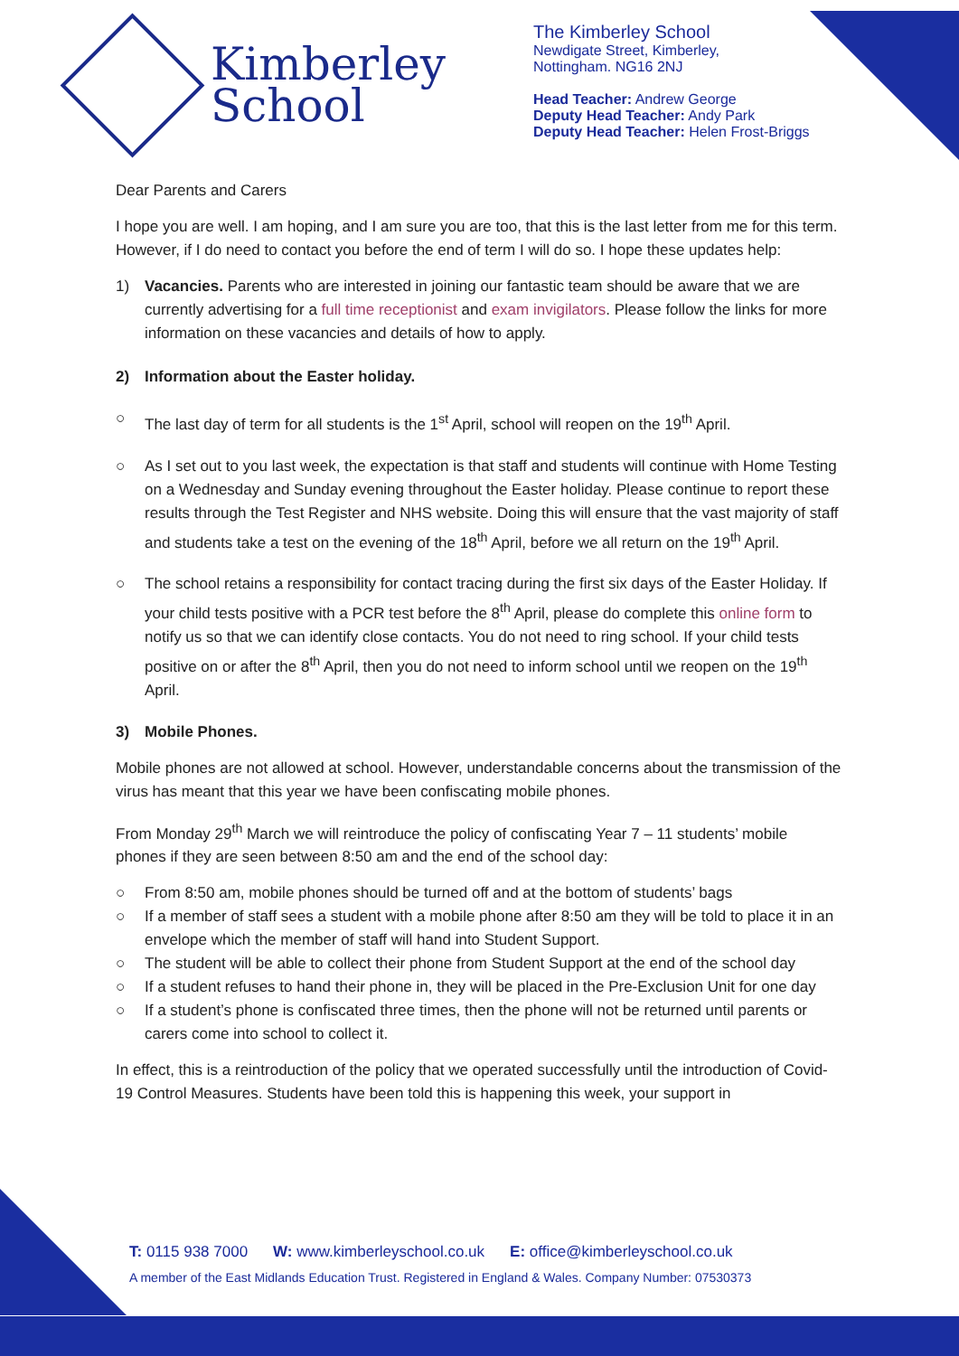Kimberley
School
The Kimberley School
Newdigate Street, Kimberley,
Nottingham. NG16 2NJ
Head Teacher: Andrew George
Deputy Head Teacher: Andy Park
Deputy Head Teacher: Helen Frost-Briggs
Dear Parents and Carers
I hope you are well. I am hoping, and I am sure you are too, that this is the last letter from me for this term. However, if I do need to contact you before the end of term I will do so. I hope these updates help:
1) Vacancies. Parents who are interested in joining our fantastic team should be aware that we are currently advertising for a full time receptionist and exam invigilators. Please follow the links for more information on these vacancies and details of how to apply.
2) Information about the Easter holiday.
○ The last day of term for all students is the 1<sup>st</sup> April, school will reopen on the 19<sup>th</sup> April.
○ As I set out to you last week, the expectation is that staff and students will continue with Home Testing on a Wednesday and Sunday evening throughout the Easter holiday. Please continue to report these results through the Test Register and NHS website. Doing this will ensure that the vast majority of staff and students take a test on the evening of the 18<sup>th</sup> April, before we all return on the 19<sup>th</sup> April.
○ The school retains a responsibility for contact tracing during the first six days of the Easter Holiday. If your child tests positive with a PCR test before the 8<sup>th</sup> April, please do complete this online form to notify us so that we can identify close contacts. You do not need to ring school. If your child tests positive on or after the 8<sup>th</sup> April, then you do not need to inform school until we reopen on the 19<sup>th</sup> April.
3) Mobile Phones.
Mobile phones are not allowed at school. However, understandable concerns about the transmission of the virus has meant that this year we have been confiscating mobile phones.
From Monday 29<sup>th</sup> March we will reintroduce the policy of confiscating Year 7 – 11 students’ mobile phones if they are seen between 8:50 am and the end of the school day:
○ From 8:50 am, mobile phones should be turned off and at the bottom of students’ bags
○ If a member of staff sees a student with a mobile phone after 8:50 am they will be told to place it in an envelope which the member of staff will hand into Student Support.
○ The student will be able to collect their phone from Student Support at the end of the school day
○ If a student refuses to hand their phone in, they will be placed in the Pre-Exclusion Unit for one day
○ If a student’s phone is confiscated three times, then the phone will not be returned until parents or carers come into school to collect it.
In effect, this is a reintroduction of the policy that we operated successfully until the introduction of Covid-19 Control Measures. Students have been told this is happening this week, your support in
T: 0115 938 7000 W: www.kimberleyschool.co.uk E: office@kimberleyschool.co.uk
A member of the East Midlands Education Trust. Registered in England & Wales. Company Number: 07530373